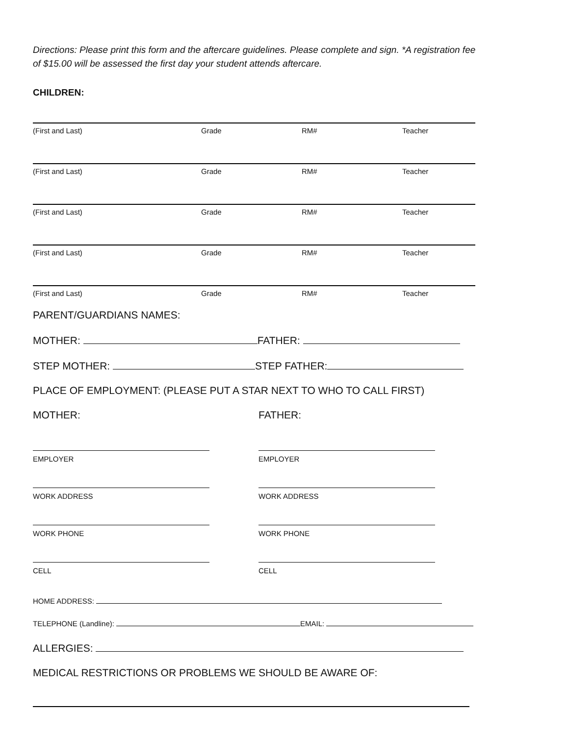Directions: Please print this form and the aftercare guidelines. Please complete and sign. *A registration fee of $15.00 will be assessed the first day your student attends aftercare.
CHILDREN:
(First and Last) Grade RM# Teacher
(First and Last) Grade RM# Teacher
(First and Last) Grade RM# Teacher
(First and Last) Grade RM# Teacher
(First and Last) Grade RM# Teacher
PARENT/GUARDIANS NAMES:
MOTHER: FATHER:
STEP MOTHER: STEP FATHER:
PLACE OF EMPLOYMENT: (PLEASE PUT A STAR NEXT TO WHO TO CALL FIRST)
MOTHER:
EMPLOYER
WORK ADDRESS
WORK PHONE
CELL
FATHER:
EMPLOYER
WORK ADDRESS
WORK PHONE
CELL
HOME ADDRESS:
TELEPHONE (Landline): EMAIL:
ALLERGIES:
MEDICAL RESTRICTIONS OR PROBLEMS WE SHOULD BE AWARE OF: